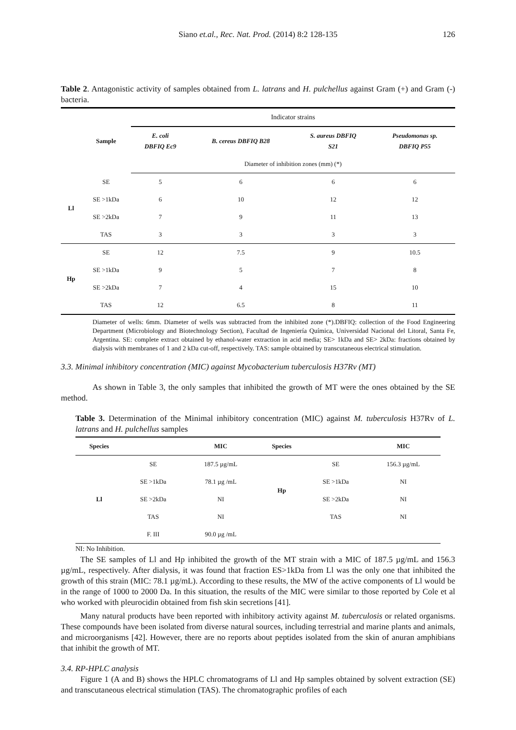Siano et.al., Rec. Nat. Prod. (2014) 8:2 128-135 126
Table 2. Antagonistic activity of samples obtained from L. latrans and H. pulchellus against Gram (+) and Gram (-) bacteria.
| | | Indicator strains | | | |
| | Sample | E. coli DBFIQ Ec9 | B. cereus DBFIQ B28 | S. aureus DBFIQ S21 | Pseudomonas sp. DBFIQ P55 |
| | | Diameter of inhibition zones (mm) (*) | | | |
| Ll | SE | 5 | 6 | 6 | 6 |
| | SE >1kDa | 6 | 10 | 12 | 12 |
| | SE >2kDa | 7 | 9 | 11 | 13 |
| | TAS | 3 | 3 | 3 | 3 |
| Hp | SE | 12 | 7.5 | 9 | 10.5 |
| | SE >1kDa | 9 | 5 | 7 | 8 |
| | SE >2kDa | 7 | 4 | 15 | 10 |
| | TAS | 12 | 6.5 | 8 | 11 |
Diameter of wells: 6mm. Diameter of wells was subtracted from the inhibited zone (*).DBFIQ: collection of the Food Engineering Department (Microbiology and Biotechnology Section), Facultad de Ingeniería Química, Universidad Nacional del Litoral, Santa Fe, Argentina. SE: complete extract obtained by ethanol-water extraction in acid media; SE> 1kDa and SE> 2kDa: fractions obtained by dialysis with membranes of 1 and 2 kDa cut-off, respectively. TAS: sample obtained by transcutaneous electrical stimulation.
3.3. Minimal inhibitory concentration (MIC) against Mycobacterium tuberculosis H37Rv (MT)
As shown in Table 3, the only samples that inhibited the growth of MT were the ones obtained by the SE method.
Table 3. Determination of the Minimal inhibitory concentration (MIC) against M. tuberculosis H37Rv of L. latrans and H. pulchellus samples
| Species | | MIC | Species | | MIC |
| --- | --- | --- | --- | --- | --- |
| Ll | SE | 187.5 µg/mL | Hp | SE | 156.3 µg/mL |
| | SE >1kDa | 78.1 µg /mL | | SE >1kDa | NI |
| | SE >2kDa | NI | | SE >2kDa | NI |
| | TAS | NI | | TAS | NI |
| | F. III | 90.0 µg /mL | | | |
NI: No Inhibition.
The SE samples of Ll and Hp inhibited the growth of the MT strain with a MIC of 187.5 µg/mL and 156.3 µg/mL, respectively. After dialysis, it was found that fraction ES>1kDa from Ll was the only one that inhibited the growth of this strain (MIC: 78.1 µg/mL). According to these results, the MW of the active components of Ll would be in the range of 1000 to 2000 Da. In this situation, the results of the MIC were similar to those reported by Cole et al who worked with pleurocidin obtained from fish skin secretions [41].
Many natural products have been reported with inhibitory activity against M. tuberculosis or related organisms. These compounds have been isolated from diverse natural sources, including terrestrial and marine plants and animals, and microorganisms [42]. However, there are no reports about peptides isolated from the skin of anuran amphibians that inhibit the growth of MT.
3.4. RP-HPLC analysis
Figure 1 (A and B) shows the HPLC chromatograms of Ll and Hp samples obtained by solvent extraction (SE) and transcutaneous electrical stimulation (TAS). The chromatographic profiles of each